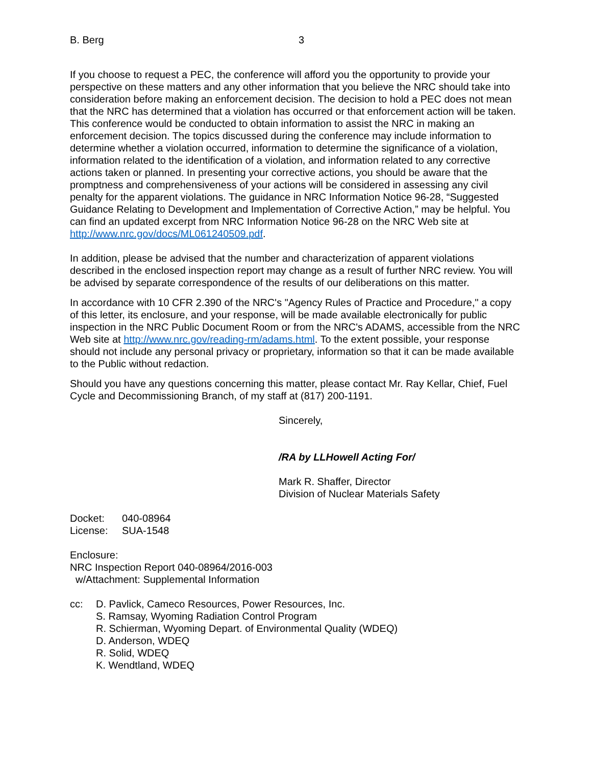B. Berg 3
If you choose to request a PEC, the conference will afford you the opportunity to provide your perspective on these matters and any other information that you believe the NRC should take into consideration before making an enforcement decision. The decision to hold a PEC does not mean that the NRC has determined that a violation has occurred or that enforcement action will be taken. This conference would be conducted to obtain information to assist the NRC in making an enforcement decision. The topics discussed during the conference may include information to determine whether a violation occurred, information to determine the significance of a violation, information related to the identification of a violation, and information related to any corrective actions taken or planned. In presenting your corrective actions, you should be aware that the promptness and comprehensiveness of your actions will be considered in assessing any civil penalty for the apparent violations. The guidance in NRC Information Notice 96-28, “Suggested Guidance Relating to Development and Implementation of Corrective Action,” may be helpful. You can find an updated excerpt from NRC Information Notice 96-28 on the NRC Web site at http://www.nrc.gov/docs/ML061240509.pdf.
In addition, please be advised that the number and characterization of apparent violations described in the enclosed inspection report may change as a result of further NRC review. You will be advised by separate correspondence of the results of our deliberations on this matter.
In accordance with 10 CFR 2.390 of the NRC's "Agency Rules of Practice and Procedure," a copy of this letter, its enclosure, and your response, will be made available electronically for public inspection in the NRC Public Document Room or from the NRC's ADAMS, accessible from the NRC Web site at http://www.nrc.gov/reading-rm/adams.html. To the extent possible, your response should not include any personal privacy or proprietary, information so that it can be made available to the Public without redaction.
Should you have any questions concerning this matter, please contact Mr. Ray Kellar, Chief, Fuel Cycle and Decommissioning Branch, of my staff at (817) 200-1191.
Sincerely,
/RA by LLHowell Acting For/
Mark R. Shaffer, Director
Division of Nuclear Materials Safety
Docket: 040-08964
License: SUA-1548
Enclosure:
NRC Inspection Report 040-08964/2016-003
w/Attachment: Supplemental Information
cc: D. Pavlick, Cameco Resources, Power Resources, Inc.
S. Ramsay, Wyoming Radiation Control Program
R. Schierman, Wyoming Depart. of Environmental Quality (WDEQ)
D. Anderson, WDEQ
R. Solid, WDEQ
K. Wendtland, WDEQ